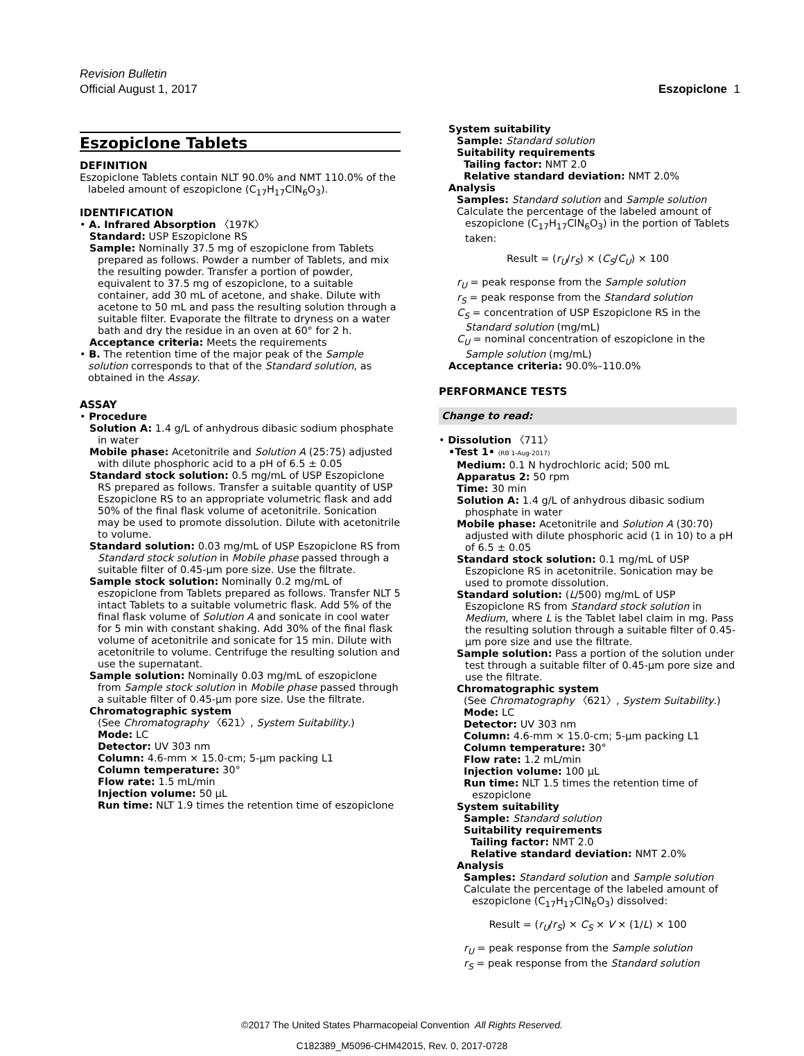Revision Bulletin
Official August 1, 2017 Eszopiclone 1
Eszopiclone Tablets
DEFINITION
Eszopiclone Tablets contain NLT 90.0% and NMT 110.0% of the labeled amount of eszopiclone (C<sub>17</sub>H<sub>17</sub>ClN<sub>6</sub>O<sub>3</sub>).
IDENTIFICATION
• A. Infrared Absorption 〈197K〉
Standard: USP Eszopiclone RS
Sample: Nominally 37.5 mg of eszopiclone from Tablets prepared as follows. Powder a number of Tablets, and mix the resulting powder. Transfer a portion of powder, equivalent to 37.5 mg of eszopiclone, to a suitable container, add 30 mL of acetone, and shake. Dilute with acetone to 50 mL and pass the resulting solution through a suitable filter. Evaporate the filtrate to dryness on a water bath and dry the residue in an oven at 60° for 2 h.
Acceptance criteria: Meets the requirements
• B. The retention time of the major peak of the Sample solution corresponds to that of the Standard solution, as obtained in the Assay.
ASSAY
• Procedure
Solution A: 1.4 g/L of anhydrous dibasic sodium phosphate in water
Mobile phase: Acetonitrile and Solution A (25:75) adjusted with dilute phosphoric acid to a pH of 6.5 ± 0.05
Standard stock solution: 0.5 mg/mL of USP Eszopiclone RS prepared as follows. Transfer a suitable quantity of USP Eszopiclone RS to an appropriate volumetric flask and add 50% of the final flask volume of acetonitrile. Sonication may be used to promote dissolution. Dilute with acetonitrile to volume.
Standard solution: 0.03 mg/mL of USP Eszopiclone RS from Standard stock solution in Mobile phase passed through a suitable filter of 0.45-µm pore size. Use the filtrate.
Sample stock solution: Nominally 0.2 mg/mL of eszopiclone from Tablets prepared as follows. Transfer NLT 5 intact Tablets to a suitable volumetric flask. Add 5% of the final flask volume of Solution A and sonicate in cool water for 5 min with constant shaking. Add 30% of the final flask volume of acetonitrile and sonicate for 15 min. Dilute with acetonitrile to volume. Centrifuge the resulting solution and use the supernatant.
Sample solution: Nominally 0.03 mg/mL of eszopiclone from Sample stock solution in Mobile phase passed through a suitable filter of 0.45-µm pore size. Use the filtrate.
Chromatographic system
(See Chromatography 〈621〉, System Suitability.)
Mode: LC
Detector: UV 303 nm
Column: 4.6-mm × 15.0-cm; 5-µm packing L1
Column temperature: 30°
Flow rate: 1.5 mL/min
Injection volume: 50 µL
Run time: NLT 1.9 times the retention time of eszopiclone
System suitability
Sample: Standard solution
Suitability requirements
Tailing factor: NMT 2.0
Relative standard deviation: NMT 2.0%
Analysis
Samples: Standard solution and Sample solution
Calculate the percentage of the labeled amount of eszopiclone (C<sub>17</sub>H<sub>17</sub>ClN<sub>6</sub>O<sub>3</sub>) in the portion of Tablets taken:
Result = (r<sub>U</sub>/r<sub>S</sub>) × (C<sub>S</sub>/C<sub>U</sub>) × 100
r<sub>U</sub> = peak response from the Sample solution
r<sub>S</sub> = peak response from the Standard solution
C<sub>S</sub> = concentration of USP Eszopiclone RS in the Standard solution (mg/mL)
C<sub>U</sub> = nominal concentration of eszopiclone in the Sample solution (mg/mL)
Acceptance criteria: 90.0%–110.0%
PERFORMANCE TESTS
Change to read:
• Dissolution 〈711〉
•Test 1• (RB 1-Aug-2017)
Medium: 0.1 N hydrochloric acid; 500 mL
Apparatus 2: 50 rpm
Time: 30 min
Solution A: 1.4 g/L of anhydrous dibasic sodium phosphate in water
Mobile phase: Acetonitrile and Solution A (30:70) adjusted with dilute phosphoric acid (1 in 10) to a pH of 6.5 ± 0.05
Standard stock solution: 0.1 mg/mL of USP Eszopiclone RS in acetonitrile. Sonication may be used to promote dissolution.
Standard solution: (L/500) mg/mL of USP Eszopiclone RS from Standard stock solution in Medium, where L is the Tablet label claim in mg. Pass the resulting solution through a suitable filter of 0.45-µm pore size and use the filtrate.
Sample solution: Pass a portion of the solution under test through a suitable filter of 0.45-µm pore size and use the filtrate.
Chromatographic system
(See Chromatography 〈621〉, System Suitability.)
Mode: LC
Detector: UV 303 nm
Column: 4.6-mm × 15.0-cm; 5-µm packing L1
Column temperature: 30°
Flow rate: 1.2 mL/min
Injection volume: 100 µL
Run time: NLT 1.5 times the retention time of eszopiclone
System suitability
Sample: Standard solution
Suitability requirements
Tailing factor: NMT 2.0
Relative standard deviation: NMT 2.0%
Analysis
Samples: Standard solution and Sample solution
Calculate the percentage of the labeled amount of eszopiclone (C<sub>17</sub>H<sub>17</sub>ClN<sub>6</sub>O<sub>3</sub>) dissolved:
Result = (r<sub>U</sub>/r<sub>S</sub>) × C<sub>S</sub> × V × (1/L) × 100
r<sub>U</sub> = peak response from the Sample solution
r<sub>S</sub> = peak response from the Standard solution
©2017 The United States Pharmacopeial Convention All Rights Reserved.
C182389_M5096-CHM42015, Rev. 0, 2017-0728